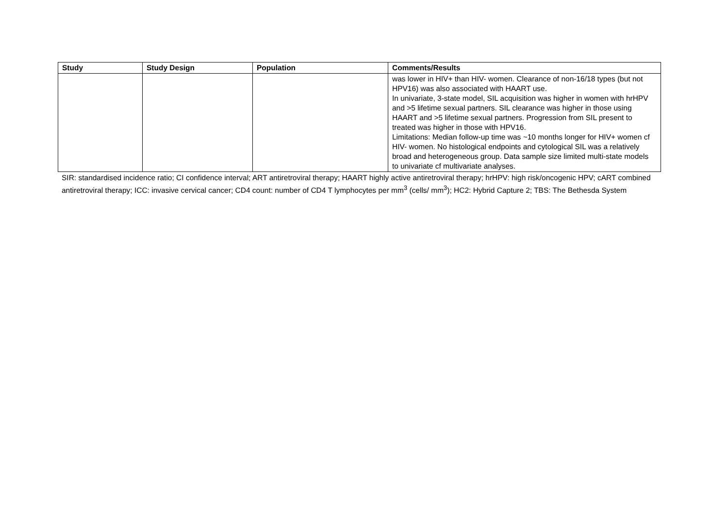| Study | Study Design | Population | Comments/Results |
| --- | --- | --- | --- |
| | | | was lower in HIV+ than HIV- women. Clearance of non-16/18 types (but not HPV16) was also associated with HAART use. In univariate, 3-state model, SIL acquisition was higher in women with hrHPV and >5 lifetime sexual partners. SIL clearance was higher in those using HAART and >5 lifetime sexual partners. Progression from SIL present to treated was higher in those with HPV16. Limitations: Median follow-up time was ~10 months longer for HIV+ women cf HIV- women. No histological endpoints and cytological SIL was a relatively broad and heterogeneous group. Data sample size limited multi-state models to univariate cf multivariate analyses. |
SIR: standardised incidence ratio; CI confidence interval; ART antiretroviral therapy; HAART highly active antiretroviral therapy; hrHPV: high risk/oncogenic HPV; cART combined antiretroviral therapy; ICC: invasive cervical cancer; CD4 count: number of CD4 T lymphocytes per mm<sup>3</sup> (cells/ mm<sup>3</sup>); HC2: Hybrid Capture 2; TBS: The Bethesda System